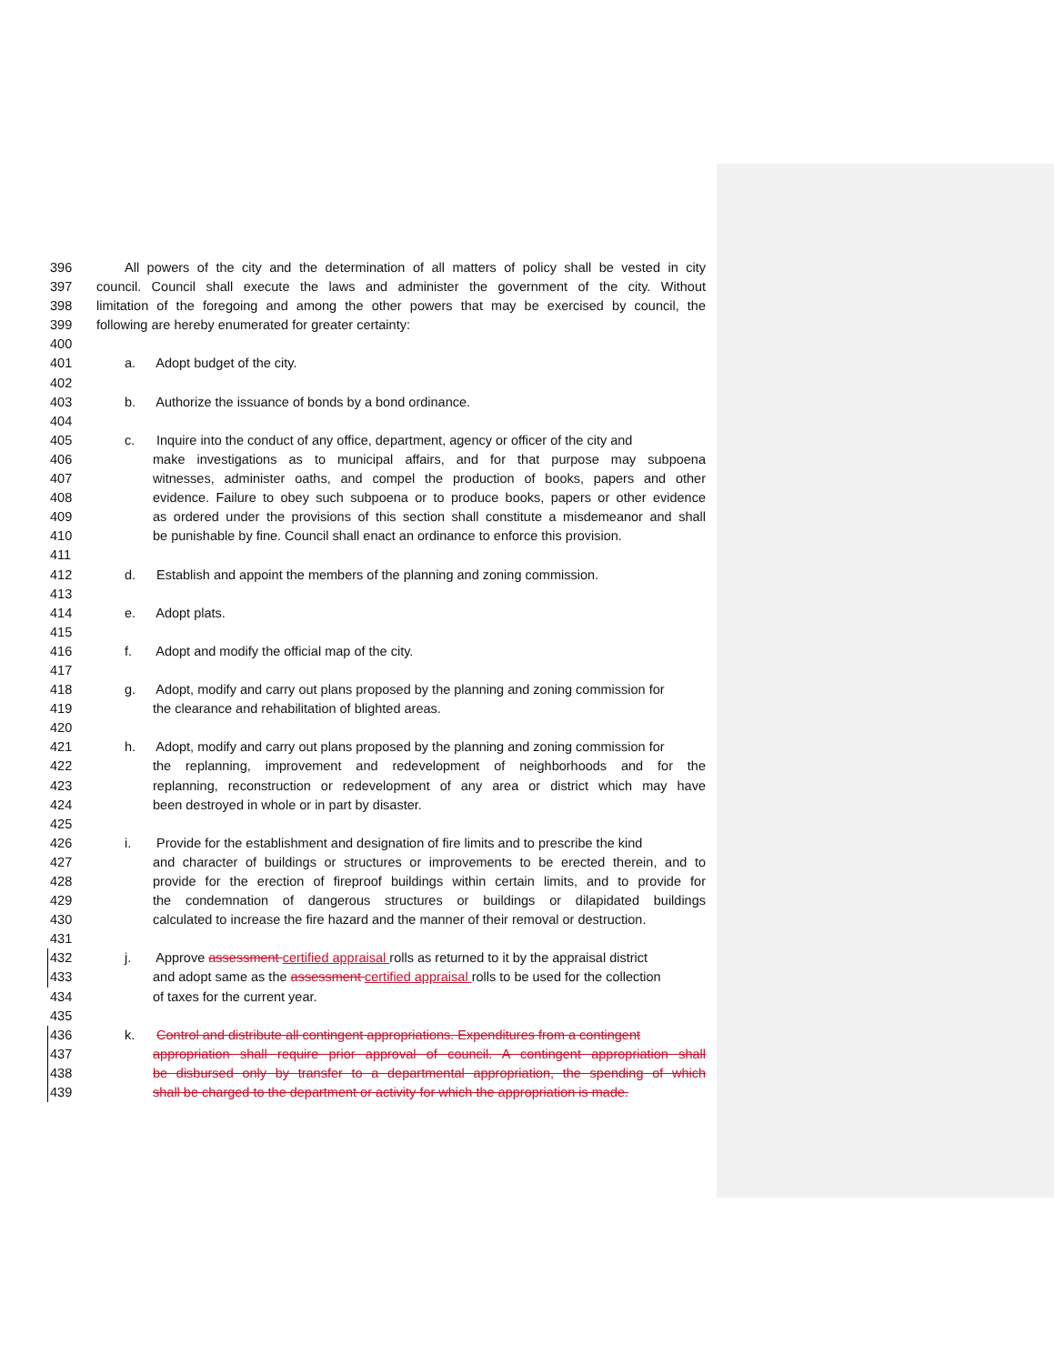396 All powers of the city and the determination of all matters of policy shall be vested in city
397 council. Council shall execute the laws and administer the government of the city. Without
398 limitation of the foregoing and among the other powers that may be exercised by council, the
399 following are hereby enumerated for greater certainty:
400
401 a. Adopt budget of the city.
402
403 b. Authorize the issuance of bonds by a bond ordinance.
404
405 c. Inquire into the conduct of any office, department, agency or officer of the city and
406 make investigations as to municipal affairs, and for that purpose may subpoena
407 witnesses, administer oaths, and compel the production of books, papers and other
408 evidence. Failure to obey such subpoena or to produce books, papers or other evidence
409 as ordered under the provisions of this section shall constitute a misdemeanor and shall
410 be punishable by fine. Council shall enact an ordinance to enforce this provision.
411
412 d. Establish and appoint the members of the planning and zoning commission.
413
414 e. Adopt plats.
415
416 f. Adopt and modify the official map of the city.
417
418 g. Adopt, modify and carry out plans proposed by the planning and zoning commission for
419 the clearance and rehabilitation of blighted areas.
420
421 h. Adopt, modify and carry out plans proposed by the planning and zoning commission for
422 the replanning, improvement and redevelopment of neighborhoods and for the
423 replanning, reconstruction or redevelopment of any area or district which may have
424 been destroyed in whole or in part by disaster.
425
426 i. Provide for the establishment and designation of fire limits and to prescribe the kind
427 and character of buildings or structures or improvements to be erected therein, and to
428 provide for the erection of fireproof buildings within certain limits, and to provide for
429 the condemnation of dangerous structures or buildings or dilapidated buildings
430 calculated to increase the fire hazard and the manner of their removal or destruction.
431
432 j. Approve assessment certified appraisal rolls as returned to it by the appraisal district
433 and adopt same as the assessment certified appraisal rolls to be used for the collection
434 of taxes for the current year.
435
436 k. Control and distribute all contingent appropriations. Expenditures from a contingent
437 appropriation shall require prior approval of council. A contingent appropriation shall
438 be disbursed only by transfer to a departmental appropriation, the spending of which
439 shall be charged to the department or activity for which the appropriation is made.